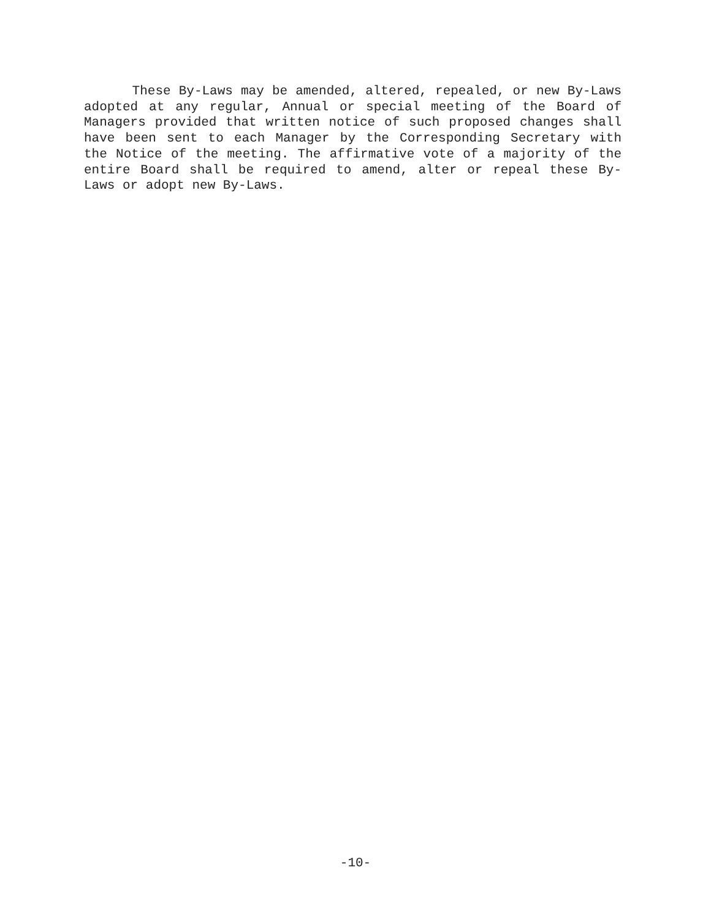These By-Laws may be amended, altered, repealed, or new By-Laws adopted at any regular, Annual or special meeting of the Board of Managers provided that written notice of such proposed changes shall have been sent to each Manager by the Corresponding Secretary with the Notice of the meeting. The affirmative vote of a majority of the entire Board shall be required to amend, alter or repeal these By-Laws or adopt new By-Laws.
-10-